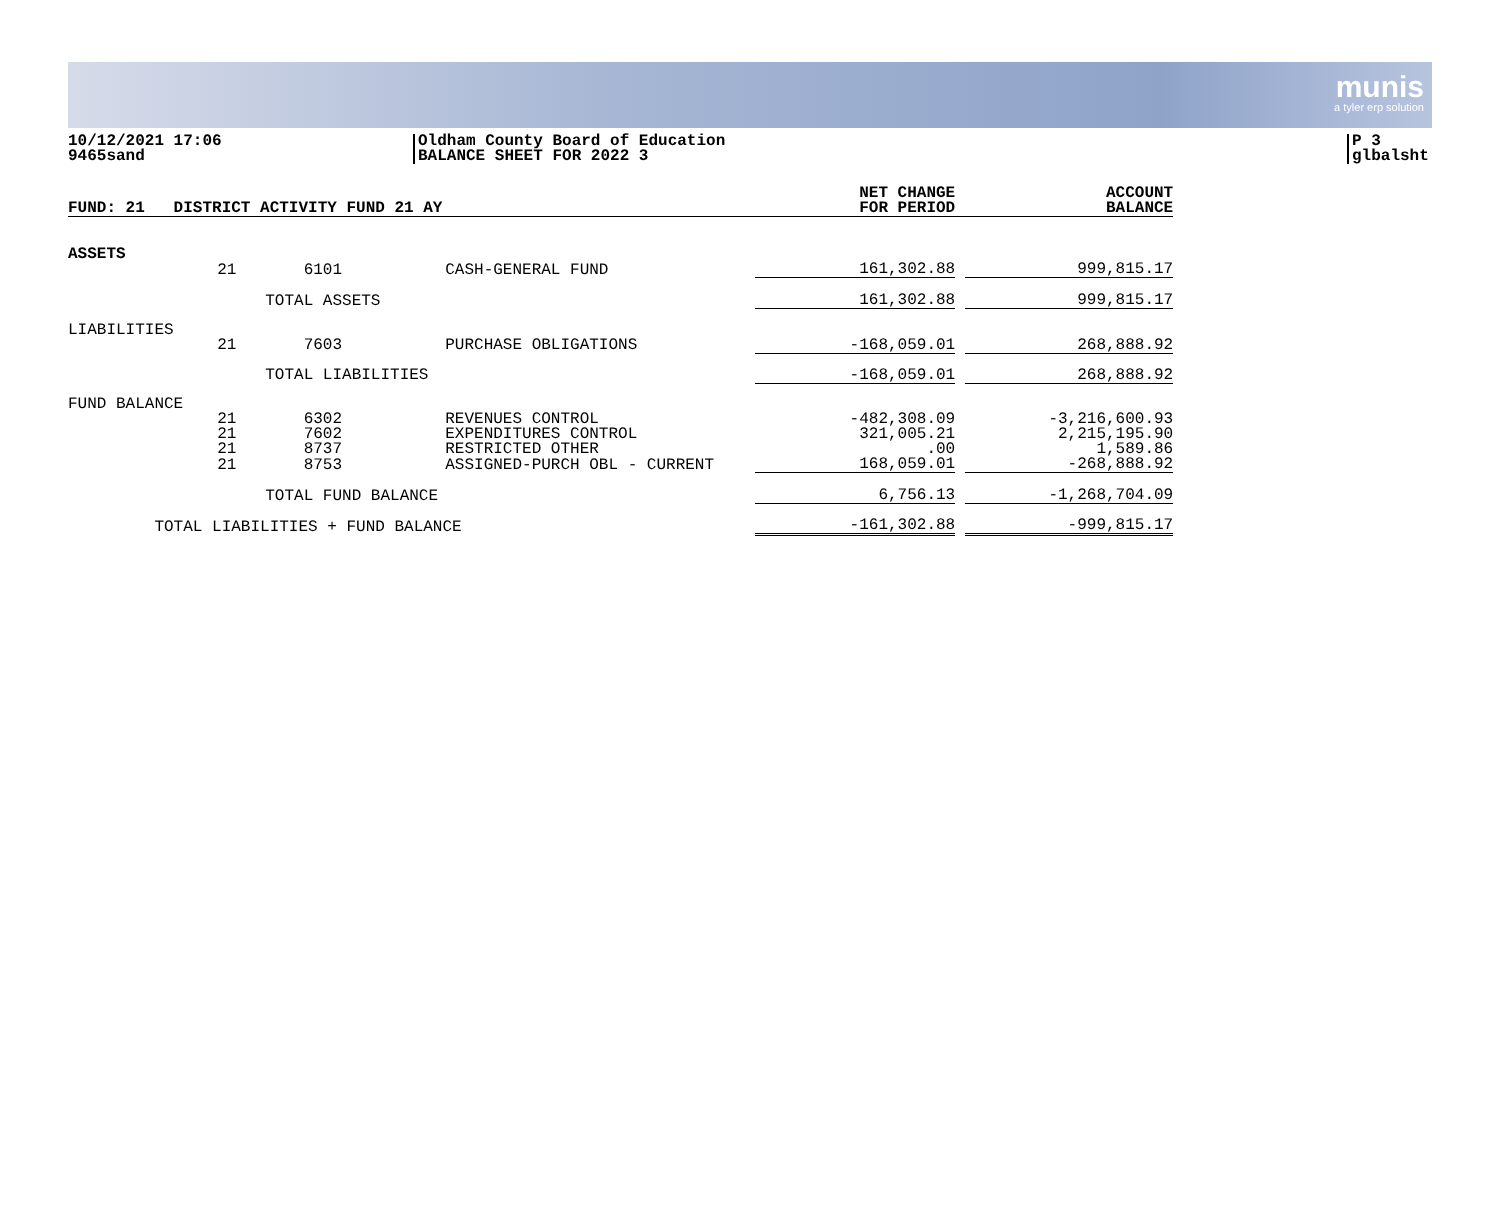munis
a tyler erp solution
10/12/2021 17:06
9465sand
Oldham County Board of Education
BALANCE SHEET FOR 2022 3
P 3
glbalsht
| FUND: 21 DISTRICT ACTIVITY FUND 21 AY | | | | NET CHANGE FOR PERIOD | | ACCOUNT BALANCE |
| --- | --- | --- | --- | --- | --- | --- |
| ASSETS | | | | | | |
| | 21 | 6101 | CASH-GENERAL FUND | 161,302.88 | | 999,815.17 |
| | | TOTAL ASSETS | | 161,302.88 | | 999,815.17 |
| LIABILITIES | | | | | | |
| | 21 | 7603 | PURCHASE OBLIGATIONS | -168,059.01 | | 268,888.92 |
| | | TOTAL LIABILITIES | | -168,059.01 | | 268,888.92 |
| FUND BALANCE | | | | | | |
| | 21 | 6302 | REVENUES CONTROL | -482,308.09 | | -3,216,600.93 |
| | 21 | 7602 | EXPENDITURES CONTROL | 321,005.21 | | 2,215,195.90 |
| | 21 | 8737 | RESTRICTED OTHER | .00 | | 1,589.86 |
| | 21 | 8753 | ASSIGNED-PURCH OBL - CURRENT | 168,059.01 | | -268,888.92 |
| | | TOTAL FUND BALANCE | | 6,756.13 | | -1,268,704.09 |
| TOTAL LIABILITIES + FUND BALANCE | | | | -161,302.88 | | -999,815.17 |